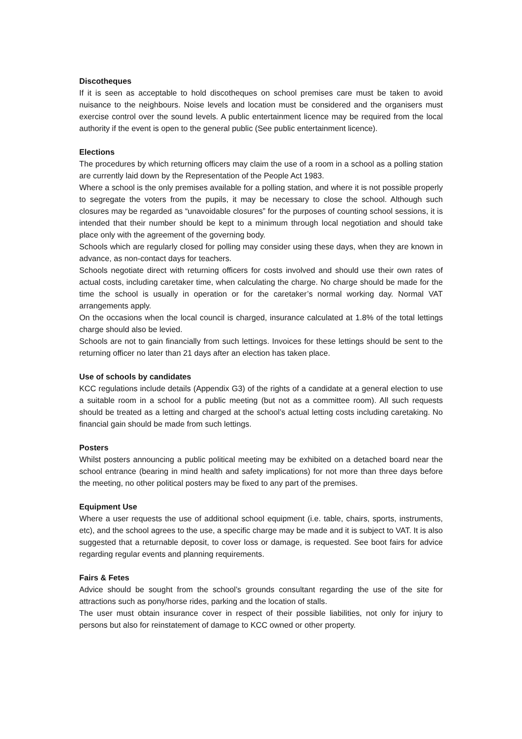Discotheques
If it is seen as acceptable to hold discotheques on school premises care must be taken to avoid nuisance to the neighbours. Noise levels and location must be considered and the organisers must exercise control over the sound levels. A public entertainment licence may be required from the local authority if the event is open to the general public (See public entertainment licence).
Elections
The procedures by which returning officers may claim the use of a room in a school as a polling station are currently laid down by the Representation of the People Act 1983.
Where a school is the only premises available for a polling station, and where it is not possible properly to segregate the voters from the pupils, it may be necessary to close the school. Although such closures may be regarded as “unavoidable closures” for the purposes of counting school sessions, it is intended that their number should be kept to a minimum through local negotiation and should take place only with the agreement of the governing body.
Schools which are regularly closed for polling may consider using these days, when they are known in advance, as non-contact days for teachers.
Schools negotiate direct with returning officers for costs involved and should use their own rates of actual costs, including caretaker time, when calculating the charge. No charge should be made for the time the school is usually in operation or for the caretaker’s normal working day. Normal VAT arrangements apply.
On the occasions when the local council is charged, insurance calculated at 1.8% of the total lettings charge should also be levied.
Schools are not to gain financially from such lettings. Invoices for these lettings should be sent to the returning officer no later than 21 days after an election has taken place.
Use of schools by candidates
KCC regulations include details (Appendix G3) of the rights of a candidate at a general election to use a suitable room in a school for a public meeting (but not as a committee room). All such requests should be treated as a letting and charged at the school’s actual letting costs including caretaking. No financial gain should be made from such lettings.
Posters
Whilst posters announcing a public political meeting may be exhibited on a detached board near the school entrance (bearing in mind health and safety implications) for not more than three days before the meeting, no other political posters may be fixed to any part of the premises.
Equipment Use
Where a user requests the use of additional school equipment (i.e. table, chairs, sports, instruments, etc), and the school agrees to the use, a specific charge may be made and it is subject to VAT. It is also suggested that a returnable deposit, to cover loss or damage, is requested. See boot fairs for advice regarding regular events and planning requirements.
Fairs & Fetes
Advice should be sought from the school’s grounds consultant regarding the use of the site for attractions such as pony/horse rides, parking and the location of stalls.
The user must obtain insurance cover in respect of their possible liabilities, not only for injury to persons but also for reinstatement of damage to KCC owned or other property.